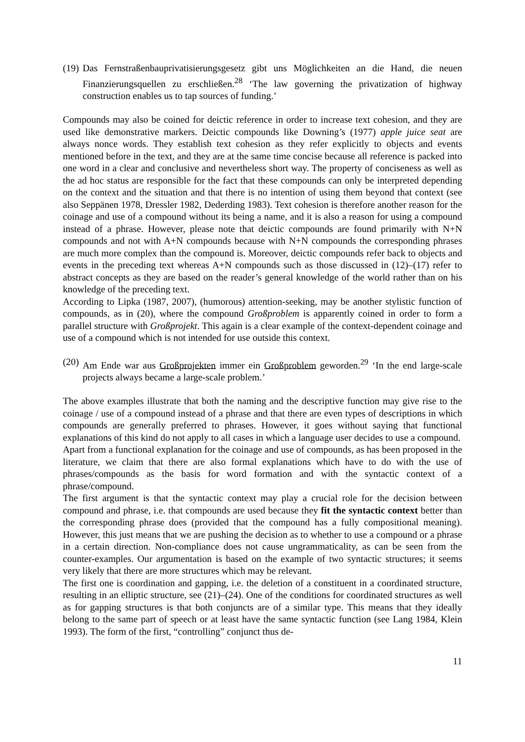(19) Das Fernstraßenbauprivatisierungsgesetz gibt uns Möglichkeiten an die Hand, die neuen Finanzierungsquellen zu erschließen.<sup>28</sup> ‘The law governing the privatization of highway construction enables us to tap sources of funding.’
Compounds may also be coined for deictic reference in order to increase text cohesion, and they are used like demonstrative markers. Deictic compounds like Downing’s (1977) apple juice seat are always nonce words. They establish text cohesion as they refer explicitly to objects and events mentioned before in the text, and they are at the same time concise because all reference is packed into one word in a clear and conclusive and nevertheless short way. The property of conciseness as well as the ad hoc status are responsible for the fact that these compounds can only be interpreted depending on the context and the situation and that there is no intention of using them beyond that context (see also Seppänen 1978, Dressler 1982, Dederding 1983). Text cohesion is therefore another reason for the coinage and use of a compound without its being a name, and it is also a reason for using a compound instead of a phrase. However, please note that deictic compounds are found primarily with N+N compounds and not with A+N compounds because with N+N compounds the corresponding phrases are much more complex than the compound is. Moreover, deictic compounds refer back to objects and events in the preceding text whereas A+N compounds such as those discussed in (12)–(17) refer to abstract concepts as they are based on the reader’s general knowledge of the world rather than on his knowledge of the preceding text.
According to Lipka (1987, 2007), (humorous) attention-seeking, may be another stylistic function of compounds, as in (20), where the compound Großproblem is apparently coined in order to form a parallel structure with Großprojekt. This again is a clear example of the context-dependent coinage and use of a compound which is not intended for use outside this context.
(20) Am Ende war aus Großprojekten immer ein Großproblem geworden.<sup>29</sup> ‘In the end large-scale projects always became a large-scale problem.’
The above examples illustrate that both the naming and the descriptive function may give rise to the coinage / use of a compound instead of a phrase and that there are even types of descriptions in which compounds are generally preferred to phrases. However, it goes without saying that functional explanations of this kind do not apply to all cases in which a language user decides to use a compound.
Apart from a functional explanation for the coinage and use of compounds, as has been proposed in the literature, we claim that there are also formal explanations which have to do with the use of phrases/compounds as the basis for word formation and with the syntactic context of a phrase/compound.
The first argument is that the syntactic context may play a crucial role for the decision between compound and phrase, i.e. that compounds are used because they fit the syntactic context better than the corresponding phrase does (provided that the compound has a fully compositional meaning). However, this just means that we are pushing the decision as to whether to use a compound or a phrase in a certain direction. Non-compliance does not cause ungrammaticality, as can be seen from the counter-examples. Our argumentation is based on the example of two syntactic structures; it seems very likely that there are more structures which may be relevant.
The first one is coordination and gapping, i.e. the deletion of a constituent in a coordinated structure, resulting in an elliptic structure, see (21)–(24). One of the conditions for coordinated structures as well as for gapping structures is that both conjuncts are of a similar type. This means that they ideally belong to the same part of speech or at least have the same syntactic function (see Lang 1984, Klein 1993). The form of the first, “controlling” conjunct thus de-
11